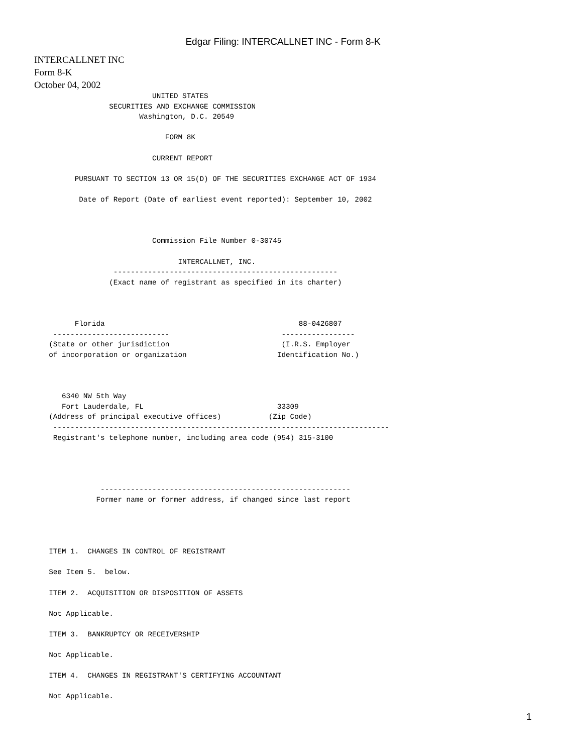Edgar Filing: INTERCALLNET INC - Form 8-K
INTERCALLNET INC
Form 8-K
October 04, 2002
                          UNITED STATES
                SECURITIES AND EXCHANGE COMMISSION
                       Washington, D.C. 20549

                             FORM 8K

                          CURRENT REPORT

        PURSUANT TO SECTION 13 OR 15(D) OF THE SECURITIES EXCHANGE ACT OF 1934

         Date of Report (Date of earliest event reported): September 10, 2002



                          Commission File Number 0-30745

                                INTERCALLNET, INC.
                 ----------------------------------------------------
                (Exact name of registrant as specified in its charter)



        Florida                                             88-0426807
   ---------------------------                          -----------------
  (State or other jurisdiction                          (I.R.S. Employer
  of incorporation or organization                     Identification No.)



     6340 NW 5th Way
     Fort Lauderdale, FL                               33309
  (Address of principal executive offices)           (Zip Code)
   ------------------------------------------------------------------------------
   Registrant's telephone number, including area code (954) 315-3100




              ----------------------------------------------------------
             Former name or former address, if changed since last report




  ITEM 1.  CHANGES IN CONTROL OF REGISTRANT

  See Item 5.  below.

  ITEM 2.  ACQUISITION OR DISPOSITION OF ASSETS

  Not Applicable.

  ITEM 3.  BANKRUPTCY OR RECEIVERSHIP

  Not Applicable.

  ITEM 4.  CHANGES IN REGISTRANT'S CERTIFYING ACCOUNTANT

  Not Applicable.
1